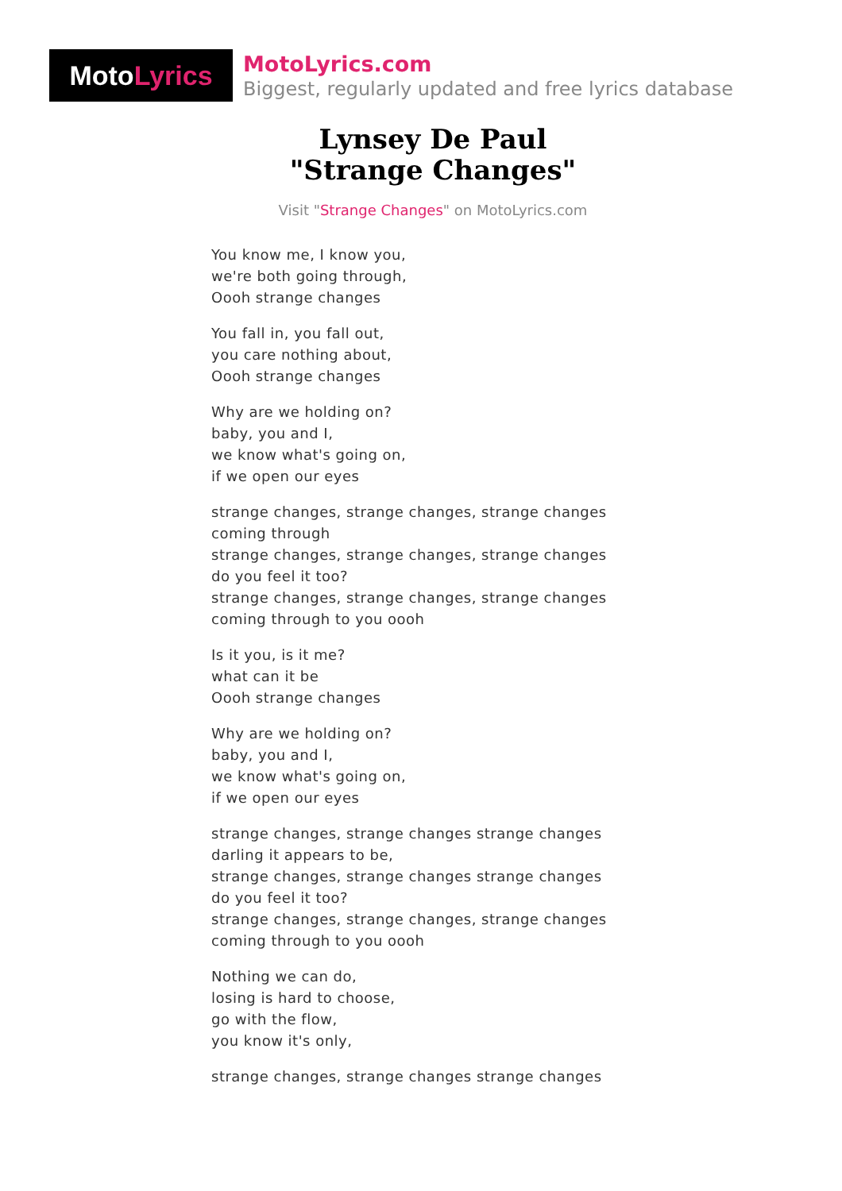Moto Lyrics
MotoLyrics.com
Biggest, regularly updated and free lyrics database
Lynsey De Paul
"Strange Changes"
Visit "Strange Changes" on MotoLyrics.com
You know me, I know you,
we're both going through,
Oooh strange changes
You fall in, you fall out,
you care nothing about,
Oooh strange changes
Why are we holding on?
baby, you and I,
we know what's going on,
if we open our eyes
strange changes, strange changes, strange changes
coming through
strange changes, strange changes, strange changes
do you feel it too?
strange changes, strange changes, strange changes
coming through to you oooh
Is it you, is it me?
what can it be
Oooh strange changes
Why are we holding on?
baby, you and I,
we know what's going on,
if we open our eyes
strange changes, strange changes strange changes
darling it appears to be,
strange changes, strange changes strange changes
do you feel it too?
strange changes, strange changes, strange changes
coming through to you oooh
Nothing we can do,
losing is hard to choose,
go with the flow,
you know it's only,
strange changes, strange changes strange changes